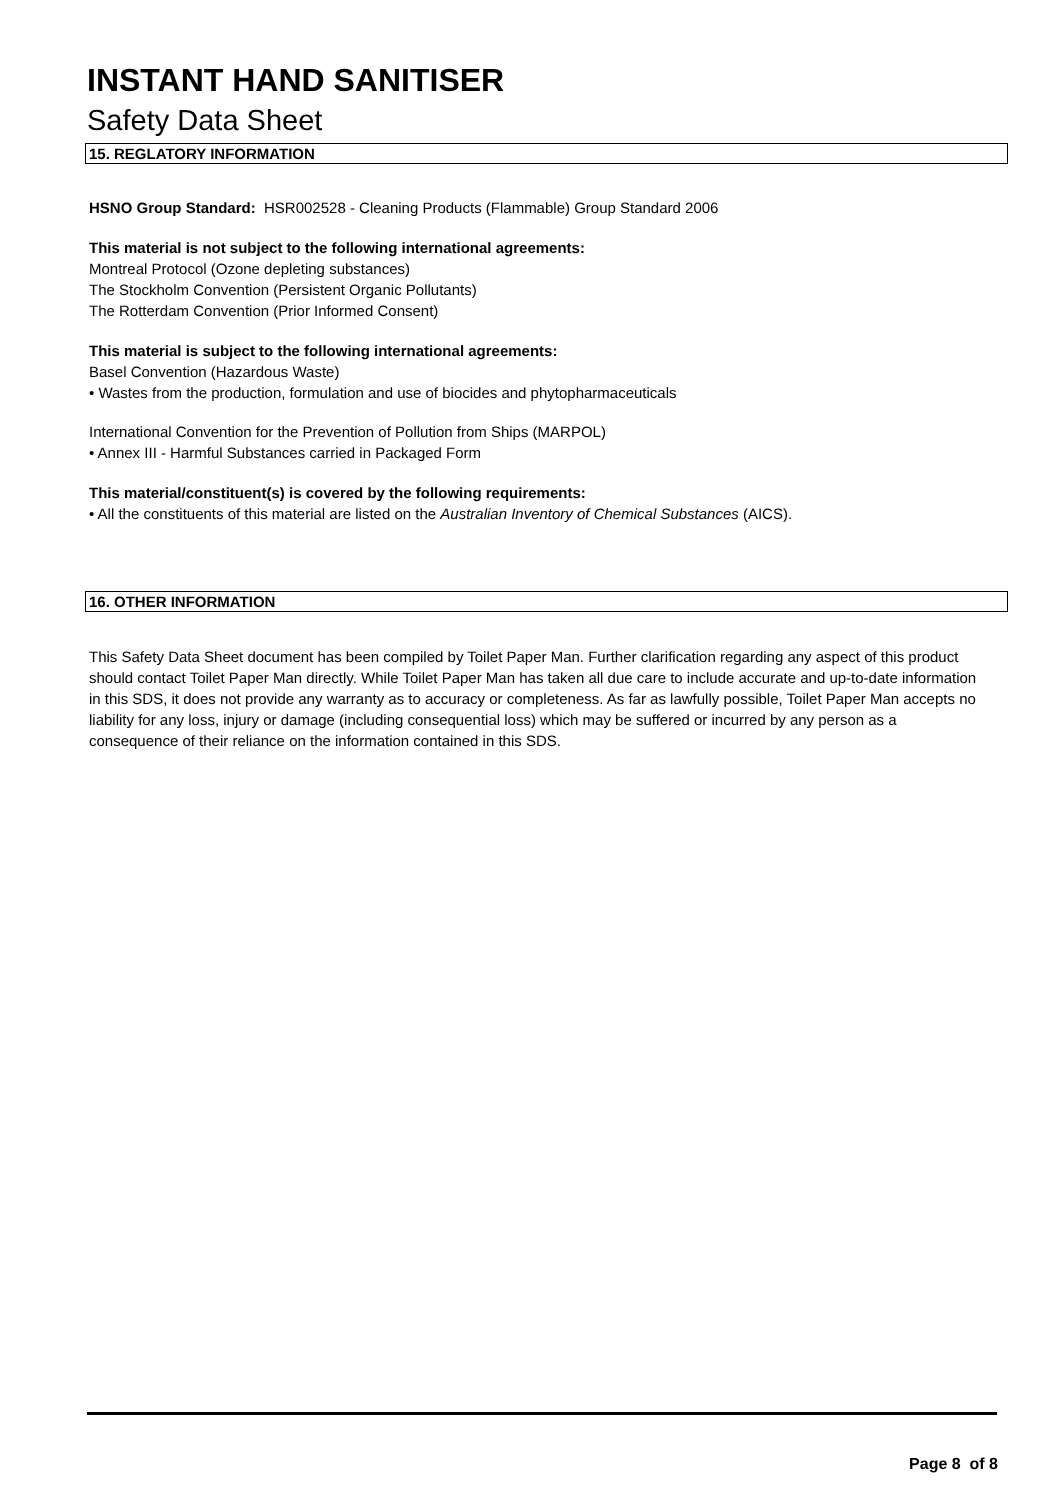INSTANT HAND SANITISER
Safety Data Sheet
15. REGLATORY INFORMATION
HSNO Group Standard: HSR002528 - Cleaning Products (Flammable) Group Standard 2006
This material is not subject to the following international agreements:
Montreal Protocol (Ozone depleting substances)
The Stockholm Convention (Persistent Organic Pollutants)
The Rotterdam Convention (Prior Informed Consent)
This material is subject to the following international agreements:
Basel Convention (Hazardous Waste)
• Wastes from the production, formulation and use of biocides and phytopharmaceuticals
International Convention for the Prevention of Pollution from Ships (MARPOL)
• Annex III - Harmful Substances carried in Packaged Form
This material/constituent(s) is covered by the following requirements:
• All the constituents of this material are listed on the Australian Inventory of Chemical Substances (AICS).
16. OTHER INFORMATION
This Safety Data Sheet document has been compiled by Toilet Paper Man. Further clarification regarding any aspect of this product should contact Toilet Paper Man directly. While Toilet Paper Man has taken all due care to include accurate and up-to-date information in this SDS, it does not provide any warranty as to accuracy or completeness. As far as lawfully possible, Toilet Paper Man accepts no liability for any loss, injury or damage (including consequential loss) which may be suffered or incurred by any person as a consequence of their reliance on the information contained in this SDS.
Page 8 of 8